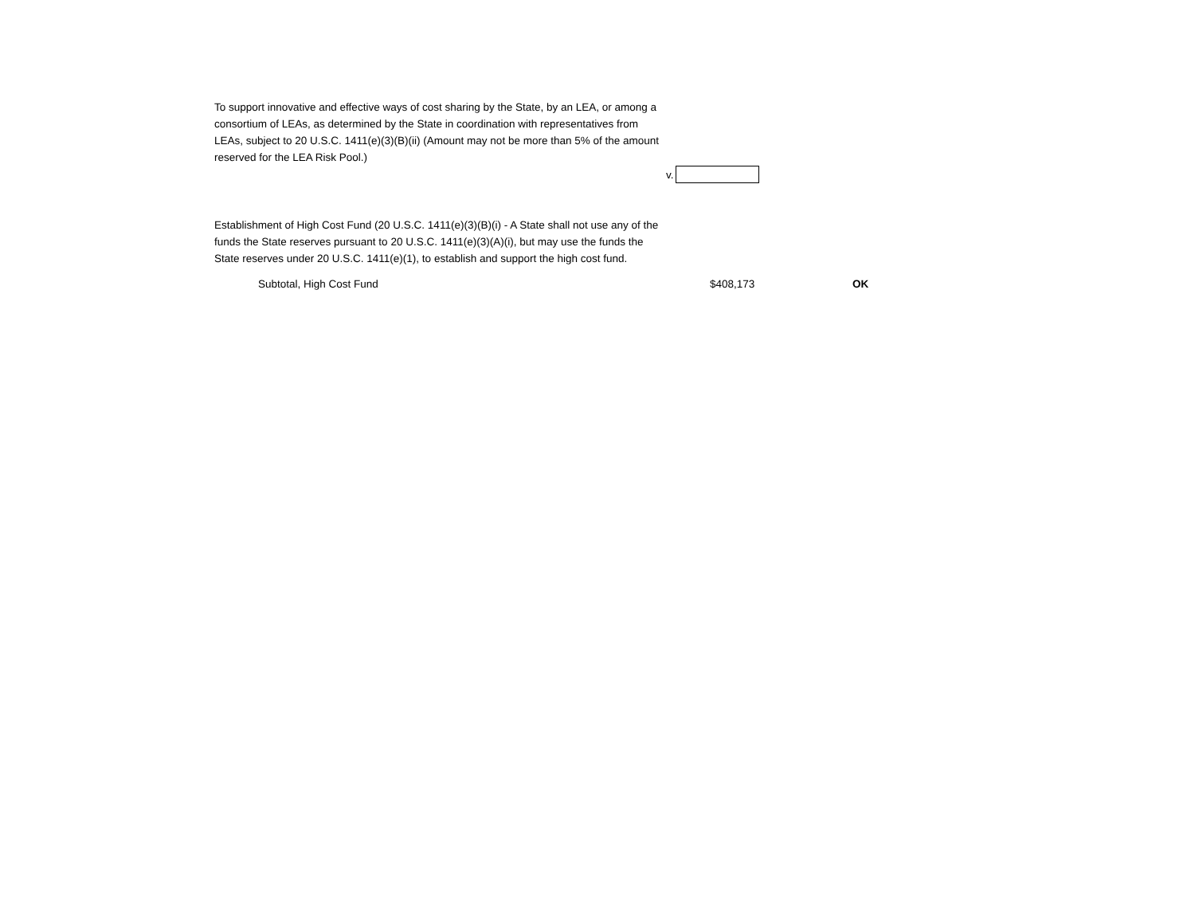To support innovative and effective ways of cost sharing by the State, by an LEA, or among a consortium of LEAs, as determined by the State in coordination with representatives from LEAs, subject to 20 U.S.C. 1411(e)(3)(B)(ii) (Amount may not be more than 5% of the amount reserved for the LEA Risk Pool.)
v.
Establishment of High Cost Fund (20 U.S.C. 1411(e)(3)(B)(i) - A State shall not use any of the funds the State reserves pursuant to 20 U.S.C. 1411(e)(3)(A)(i), but may use the funds the State reserves under 20 U.S.C. 1411(e)(1), to establish and support the high cost fund.
Subtotal, High Cost Fund $408,173 OK